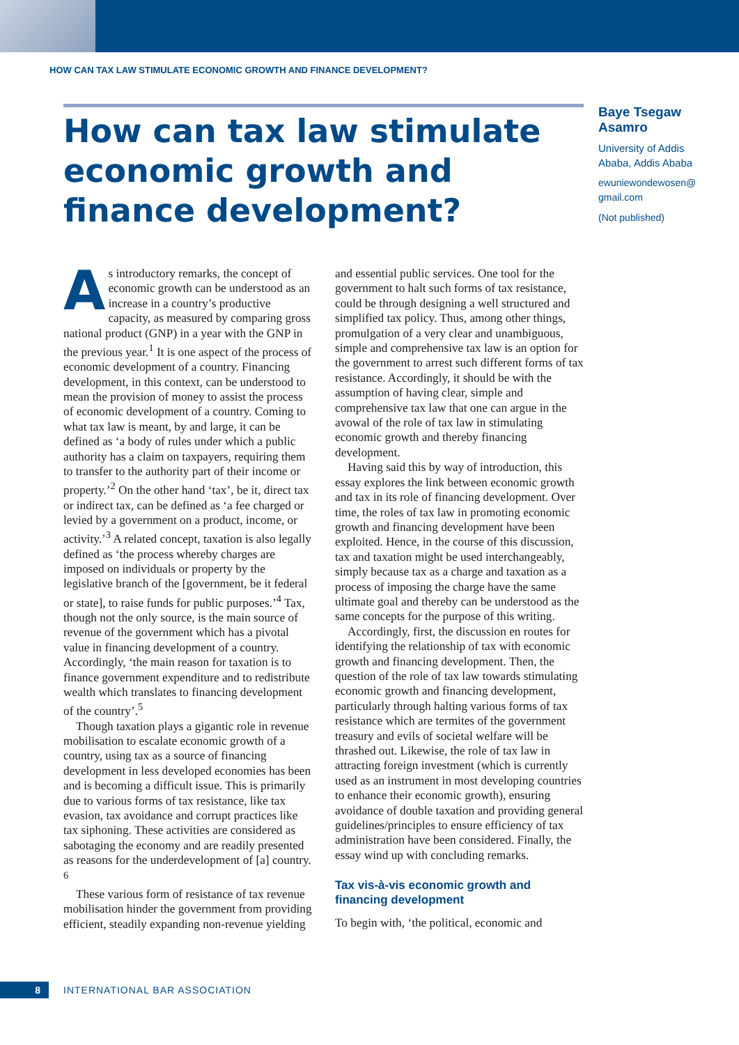HOW CAN TAX LAW STIMULATE ECONOMIC GROWTH AND FINANCE DEVELOPMENT?
How can tax law stimulate economic growth and finance development?
Baye Tsegaw Asamro
University of Addis Ababa, Addis Ababa
ewuniewondewosen@ gmail.com
(Not published)
As introductory remarks, the concept of economic growth can be understood as an increase in a country’s productive capacity, as measured by comparing gross national product (GNP) in a year with the GNP in the previous year.<sup>1</sup> It is one aspect of the process of economic development of a country. Financing development, in this context, can be understood to mean the provision of money to assist the process of economic development of a country. Coming to what tax law is meant, by and large, it can be defined as ‘a body of rules under which a public authority has a claim on taxpayers, requiring them to transfer to the authority part of their income or property.’<sup>2</sup> On the other hand ‘tax’, be it, direct tax or indirect tax, can be defined as ‘a fee charged or levied by a government on a product, income, or activity.’<sup>3</sup> A related concept, taxation is also legally defined as ‘the process whereby charges are imposed on individuals or property by the legislative branch of the [government, be it federal or state], to raise funds for public purposes.’<sup>4</sup> Tax, though not the only source, is the main source of revenue of the government which has a pivotal value in financing development of a country. Accordingly, ‘the main reason for taxation is to finance government expenditure and to redistribute wealth which translates to financing development of the country’.<sup>5</sup>
Though taxation plays a gigantic role in revenue mobilisation to escalate economic growth of a country, using tax as a source of financing development in less developed economies has been and is becoming a difficult issue. This is primarily due to various forms of tax resistance, like tax evasion, tax avoidance and corrupt practices like tax siphoning. These activities are considered as sabotaging the economy and are readily presented as reasons for the underdevelopment of [a] country. <sup>6</sup>
These various form of resistance of tax revenue mobilisation hinder the government from providing efficient, steadily expanding non-revenue yielding and essential public services. One tool for the government to halt such forms of tax resistance, could be through designing a well structured and simplified tax policy. Thus, among other things, promulgation of a very clear and unambiguous, simple and comprehensive tax law is an option for the government to arrest such different forms of tax resistance. Accordingly, it should be with the assumption of having clear, simple and comprehensive tax law that one can argue in the avowal of the role of tax law in stimulating economic growth and thereby financing development.
Having said this by way of introduction, this essay explores the link between economic growth and tax in its role of financing development. Over time, the roles of tax law in promoting economic growth and financing development have been exploited. Hence, in the course of this discussion, tax and taxation might be used interchangeably, simply because tax as a charge and taxation as a process of imposing the charge have the same ultimate goal and thereby can be understood as the same concepts for the purpose of this writing.
Accordingly, first, the discussion en routes for identifying the relationship of tax with economic growth and financing development. Then, the question of the role of tax law towards stimulating economic growth and financing development, particularly through halting various forms of tax resistance which are termites of the government treasury and evils of societal welfare will be thrashed out. Likewise, the role of tax law in attracting foreign investment (which is currently used as an instrument in most developing countries to enhance their economic growth), ensuring avoidance of double taxation and providing general guidelines/principles to ensure efficiency of tax administration have been considered. Finally, the essay wind up with concluding remarks.
Tax vis-à-vis economic growth and financing development
To begin with, ‘the political, economic and
8 INTERNATIONAL BAR ASSOCIATION